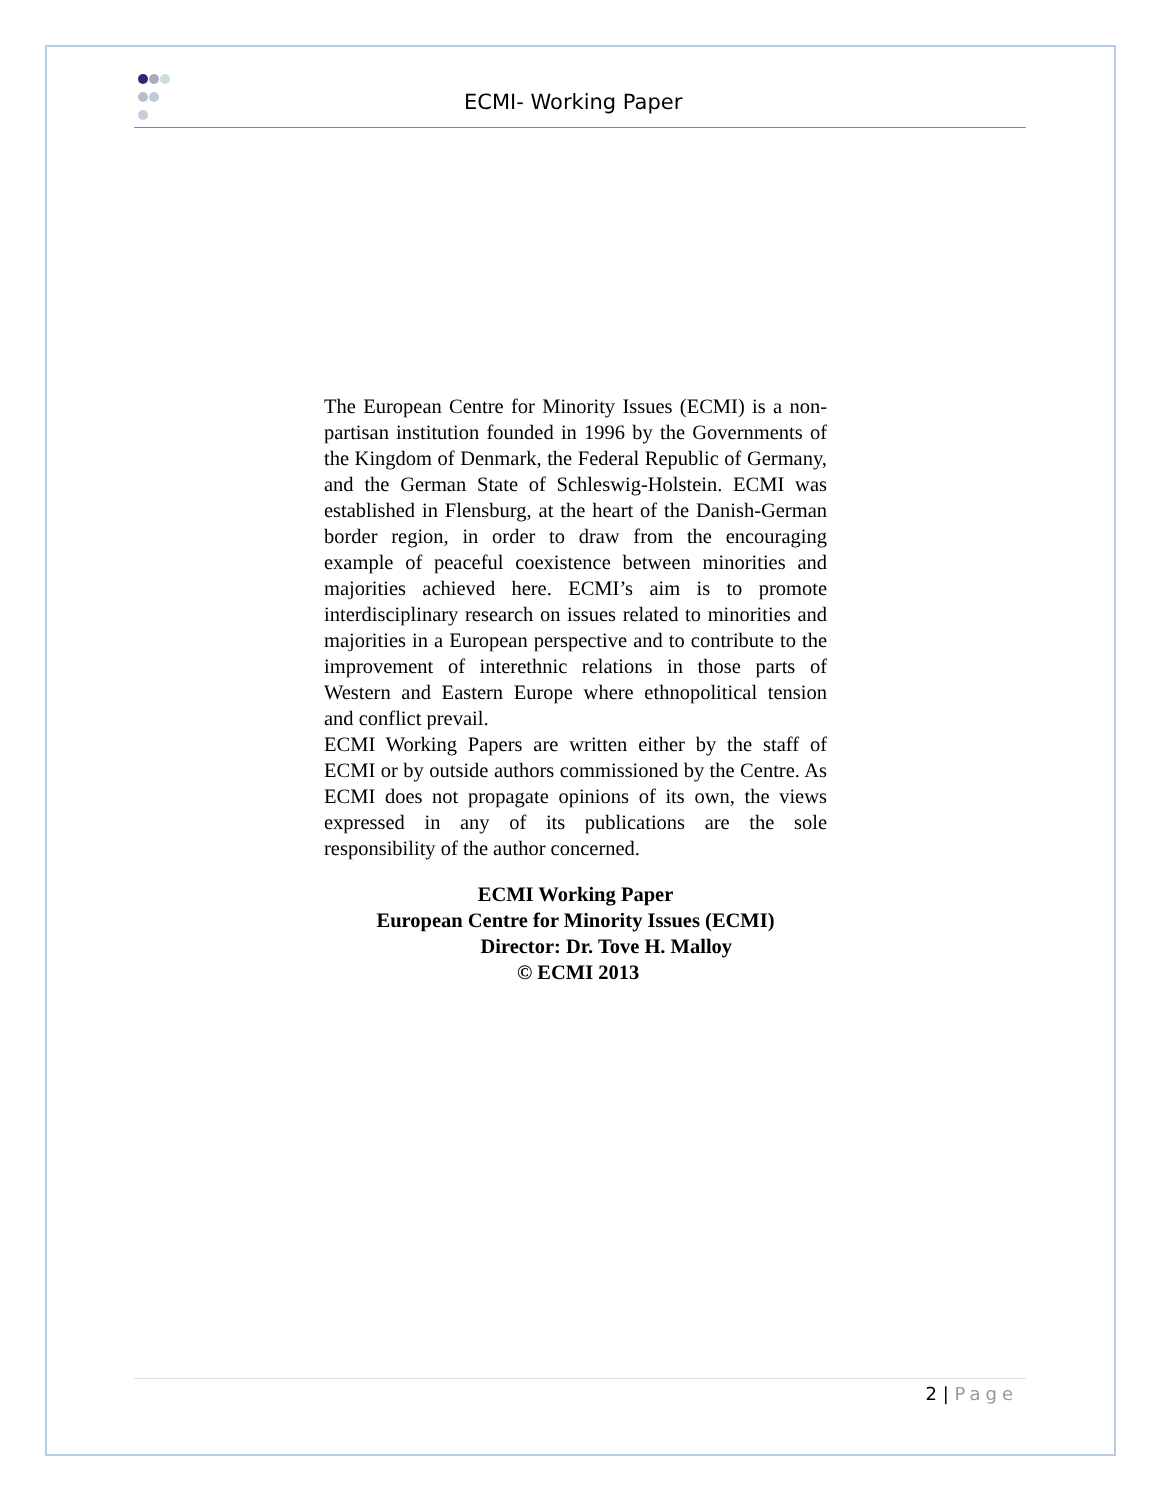ECMI- Working Paper
The European Centre for Minority Issues (ECMI) is a non-partisan institution founded in 1996 by the Governments of the Kingdom of Denmark, the Federal Republic of Germany, and the German State of Schleswig-Holstein. ECMI was established in Flensburg, at the heart of the Danish-German border region, in order to draw from the encouraging example of peaceful coexistence between minorities and majorities achieved here. ECMI’s aim is to promote interdisciplinary research on issues related to minorities and majorities in a European perspective and to contribute to the improvement of interethnic relations in those parts of Western and Eastern Europe where ethnopolitical tension and conflict prevail.
ECMI Working Papers are written either by the staff of ECMI or by outside authors commissioned by the Centre. As ECMI does not propagate opinions of its own, the views expressed in any of its publications are the sole responsibility of the author concerned.
ECMI Working Paper
European Centre for Minority Issues (ECMI)
Director: Dr. Tove H. Malloy
© ECMI 2013
2 | Page